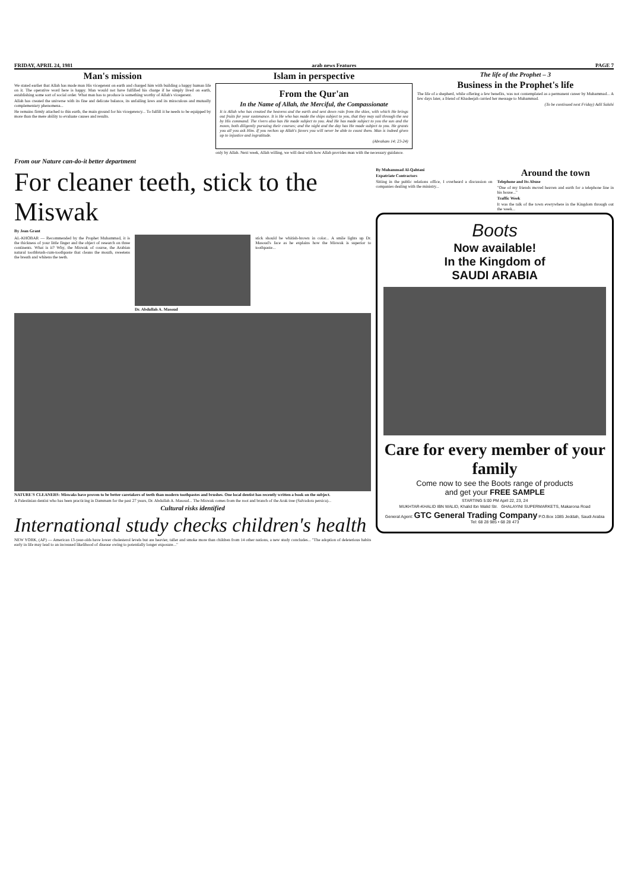FRIDAY, APRIL 24, 1981 arab news Features PAGE 7
Man's mission
We stated earlier that Allah has made man His vicegerent on earth and charged him with building a happy human life on it. The operative word here is happy. Man would not have fulfilled his charge if he simply lived on earth, establishing some sort of social order. What man has to produce is something worthy of Allah's vicegerent.
Allah has created the universe with its fine and delicate balance, its unfailing laws and its miraculous and mutually complementary phenomena...
He remains firmly attached to this earth, the main ground for his vicegerency... To fulfill it he needs to be equipped by more than the mere ability to evaluate causes and results.
Islam in perspective
From the Qur'an
In the Name of Allah, the Merciful, the Compassionate
It is Allah who has created the heavens and the earth and sent down rain from the skies, with which He brings out fruits for your sustenance. It is He who has made the ships subject to you, that they may sail through the sea by His command. The rivers also has He made subject to you. And He has made subject to you the sun and the moon, both diligently pursuing their courses; and the night and the day has He made subject to you. He grants you all you ask Him. If you reckon up Allah's favors you will never be able to count them. Man is indeed given up to injustice and ingratitude.
(Abraham 14; 23-24)
only by Allah. Next week, Allah willing, we will deal with how Allah provides man with the necessary guidance.
The life of the Prophet – 3
Business in the Prophet's life
The life of a shepherd, while offering a few benefits, was not contemplated as a permanent career by Muhammad... A few days later, a friend of Khadeejah carried her message to Muhammad.
(To be continued next Friday) Adil Salahi
From our Nature can-do-it better department
For cleaner teeth, stick to the Miswak
By Jean Grant
AL-KHOBAR — Recommended by the Prophet Muhammad, it is the thickness of your little finger and the object of research on three continents. What is it? Why, the Miswak of course, the Arabian natural toothbrush-cum-toothpaste that cleans the mouth, sweetens the breath and whitens the teeth.
Dr. Abdullah A. Masoud stick should be whitish-brown in color... A smile lights up Dr. Masoud's face as he explains how the Miswak is superior to toothpaste...
NATURE'S CLEANERS: Miswaks have proven to be better caretakers of teeth than modern toothpastes and brushes. One local dentist has recently written a book on the subject.
A Palestinian dentist who has been practicing in Dammam for the past 27 years, Dr. Abdullah A. Masoud... The Miswak comes from the root and branch of the Arak tree (Salvadora persica)...
Cultural risks identified
International study checks children's health
NEW YORK, (AP) — American 13-year-olds have lower cholesterol levels but are heavier, taller and smoke more than children from 14 other nations, a new study concludes... "The adoption of deleterious habits early in life may lead to an increased likelihood of disease owing to potentially longer exposure..."
By Muhammad Al-Qahtani
Expatriate Contractors
Sitting in the public relations office, I overheard a discussion on companies dealing with the ministry...
Around the town
Telephone and Its Abuse
"One of my friends moved heaven and earth for a telephone line in his house..."
Traffic Week
It was the talk of the town everywhere in the Kingdom through out the week...
Boots
Now available!
In the Kingdom of
SAUDI ARABIA
Care for every member of your family
Come now to see the Boots range of products
and get your FREE SAMPLE
STARTING 5:00 PM April 22, 23, 24
MUKHTAR-KHALID IBN WALID, Khalid Ibn Walid Str. GHALAYINI SUPERMARKETS, Makarona Road
General Agent: GTC General Trading Company P.O.Box 1085 Jeddah, Saudi Arabia Tel: 68 28 985 • 68 28 473